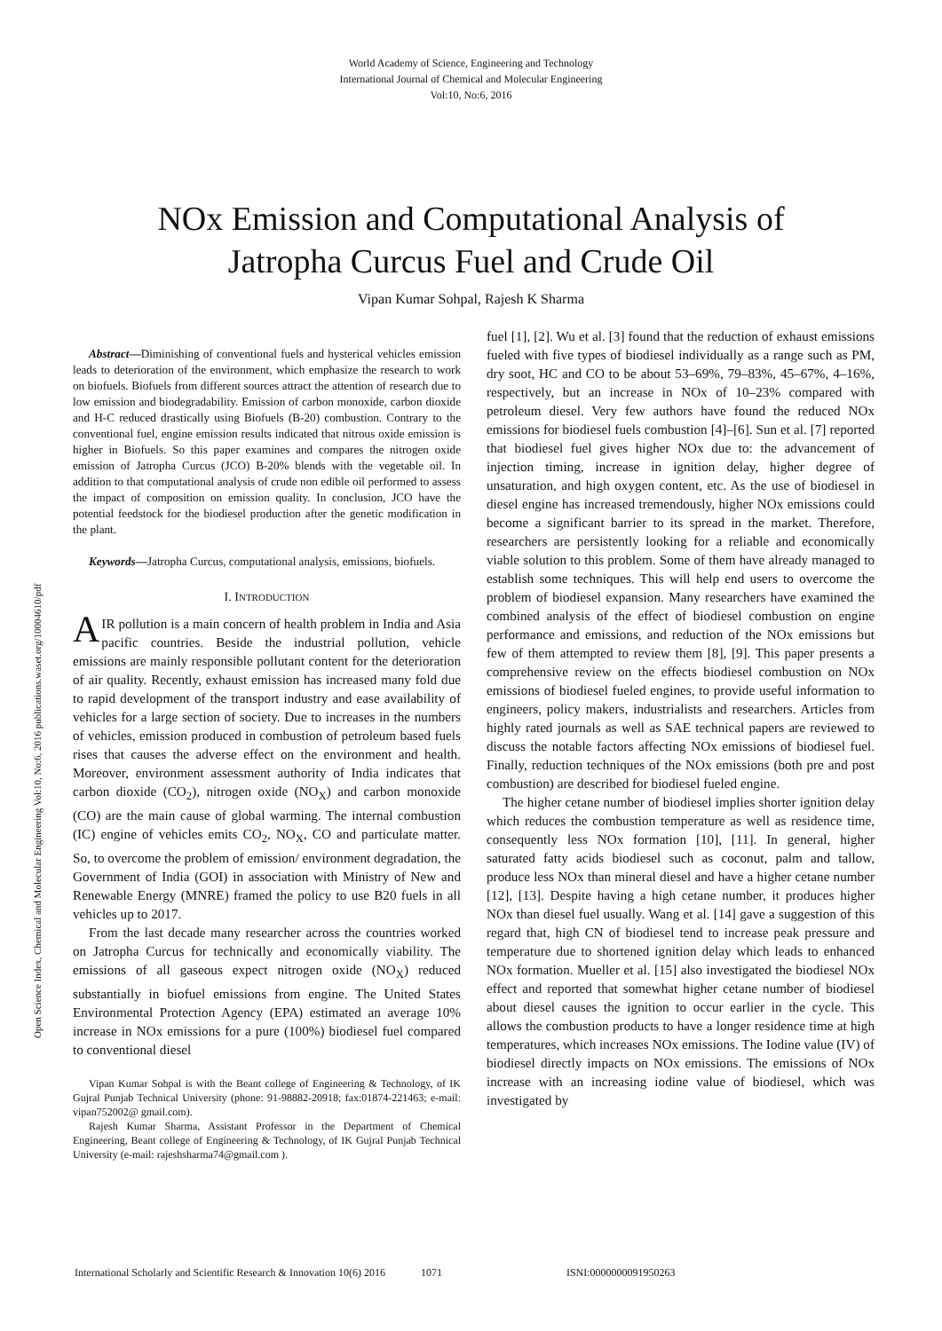World Academy of Science, Engineering and Technology
International Journal of Chemical and Molecular Engineering
Vol:10, No:6, 2016
Open Science Index, Chemical and Molecular Engineering Vol:10, No:6, 2016 publications.waset.org/10004610/pdf
NOx Emission and Computational Analysis of
Jatropha Curcus Fuel and Crude Oil
Vipan Kumar Sohpal, Rajesh K Sharma
Abstract—Diminishing of conventional fuels and hysterical vehicles emission leads to deterioration of the environment, which emphasize the research to work on biofuels. Biofuels from different sources attract the attention of research due to low emission and biodegradability. Emission of carbon monoxide, carbon dioxide and H-C reduced drastically using Biofuels (B-20) combustion. Contrary to the conventional fuel, engine emission results indicated that nitrous oxide emission is higher in Biofuels. So this paper examines and compares the nitrogen oxide emission of Jatropha Curcus (JCO) B-20% blends with the vegetable oil. In addition to that computational analysis of crude non edible oil performed to assess the impact of composition on emission quality. In conclusion, JCO have the potential feedstock for the biodiesel production after the genetic modification in the plant.
Keywords—Jatropha Curcus, computational analysis, emissions, biofuels.
I. INTRODUCTION
AIR pollution is a main concern of health problem in India and Asia pacific countries. Beside the industrial pollution, vehicle emissions are mainly responsible pollutant content for the deterioration of air quality. Recently, exhaust emission has increased many fold due to rapid development of the transport industry and ease availability of vehicles for a large section of society. Due to increases in the numbers of vehicles, emission produced in combustion of petroleum based fuels rises that causes the adverse effect on the environment and health. Moreover, environment assessment authority of India indicates that carbon dioxide (CO<sub>2</sub>), nitrogen oxide (NO<sub>X</sub>) and carbon monoxide (CO) are the main cause of global warming. The internal combustion (IC) engine of vehicles emits CO<sub>2</sub>, NO<sub>X</sub>, CO and particulate matter. So, to overcome the problem of emission/ environment degradation, the Government of India (GOI) in association with Ministry of New and Renewable Energy (MNRE) framed the policy to use B20 fuels in all vehicles up to 2017.
From the last decade many researcher across the countries worked on Jatropha Curcus for technically and economically viability. The emissions of all gaseous expect nitrogen oxide (NO<sub>X</sub>) reduced substantially in biofuel emissions from engine. The United States Environmental Protection Agency (EPA) estimated an average 10% increase in NOx emissions for a pure (100%) biodiesel fuel compared to conventional diesel
Vipan Kumar Sohpal is with the Beant college of Engineering & Technology, of IK Gujral Punjab Technical University (phone: 91-98882-20918; fax:01874-221463; e-mail: vipan752002@ gmail.com).
Rajesh Kumar Sharma, Assistant Professor in the Department of Chemical Engineering, Beant college of Engineering & Technology, of IK Gujral Punjab Technical University (e-mail: rajeshsharma74@gmail.com ).
fuel [1], [2]. Wu et al. [3] found that the reduction of exhaust emissions fueled with five types of biodiesel individually as a range such as PM, dry soot, HC and CO to be about 53–69%, 79–83%, 45–67%, 4–16%, respectively, but an increase in NOx of 10–23% compared with petroleum diesel. Very few authors have found the reduced NOx emissions for biodiesel fuels combustion [4]–[6]. Sun et al. [7] reported that biodiesel fuel gives higher NOx due to: the advancement of injection timing, increase in ignition delay, higher degree of unsaturation, and high oxygen content, etc. As the use of biodiesel in diesel engine has increased tremendously, higher NOx emissions could become a significant barrier to its spread in the market. Therefore, researchers are persistently looking for a reliable and economically viable solution to this problem. Some of them have already managed to establish some techniques. This will help end users to overcome the problem of biodiesel expansion. Many researchers have examined the combined analysis of the effect of biodiesel combustion on engine performance and emissions, and reduction of the NOx emissions but few of them attempted to review them [8], [9]. This paper presents a comprehensive review on the effects biodiesel combustion on NOx emissions of biodiesel fueled engines, to provide useful information to engineers, policy makers, industrialists and researchers. Articles from highly rated journals as well as SAE technical papers are reviewed to discuss the notable factors affecting NOx emissions of biodiesel fuel. Finally, reduction techniques of the NOx emissions (both pre and post combustion) are described for biodiesel fueled engine.
The higher cetane number of biodiesel implies shorter ignition delay which reduces the combustion temperature as well as residence time, consequently less NOx formation [10], [11]. In general, higher saturated fatty acids biodiesel such as coconut, palm and tallow, produce less NOx than mineral diesel and have a higher cetane number [12], [13]. Despite having a high cetane number, it produces higher NOx than diesel fuel usually. Wang et al. [14] gave a suggestion of this regard that, high CN of biodiesel tend to increase peak pressure and temperature due to shortened ignition delay which leads to enhanced NOx formation. Mueller et al. [15] also investigated the biodiesel NOx effect and reported that somewhat higher cetane number of biodiesel about diesel causes the ignition to occur earlier in the cycle. This allows the combustion products to have a longer residence time at high temperatures, which increases NOx emissions. The Iodine value (IV) of biodiesel directly impacts on NOx emissions. The emissions of NOx increase with an increasing iodine value of biodiesel, which was investigated by
International Scholarly and Scientific Research & Innovation 10(6) 2016 1071 ISNI:0000000091950263